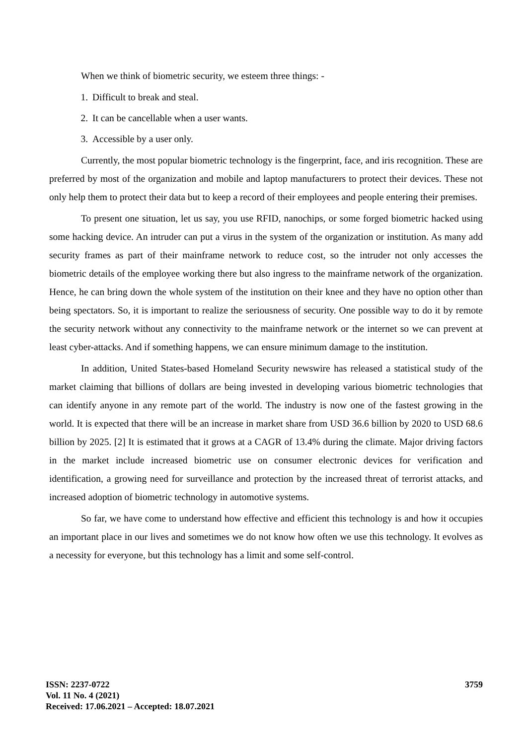When we think of biometric security, we esteem three things: -
1. Difficult to break and steal.
2. It can be cancellable when a user wants.
3. Accessible by a user only.
Currently, the most popular biometric technology is the fingerprint, face, and iris recognition. These are preferred by most of the organization and mobile and laptop manufacturers to protect their devices. These not only help them to protect their data but to keep a record of their employees and people entering their premises.
To present one situation, let us say, you use RFID, nanochips, or some forged biometric hacked using some hacking device. An intruder can put a virus in the system of the organization or institution. As many add security frames as part of their mainframe network to reduce cost, so the intruder not only accesses the biometric details of the employee working there but also ingress to the mainframe network of the organization. Hence, he can bring down the whole system of the institution on their knee and they have no option other than being spectators. So, it is important to realize the seriousness of security. One possible way to do it by remote the security network without any connectivity to the mainframe network or the internet so we can prevent at least cyber-attacks. And if something happens, we can ensure minimum damage to the institution.
In addition, United States-based Homeland Security newswire has released a statistical study of the market claiming that billions of dollars are being invested in developing various biometric technologies that can identify anyone in any remote part of the world. The industry is now one of the fastest growing in the world. It is expected that there will be an increase in market share from USD 36.6 billion by 2020 to USD 68.6 billion by 2025. [2] It is estimated that it grows at a CAGR of 13.4% during the climate. Major driving factors in the market include increased biometric use on consumer electronic devices for verification and identification, a growing need for surveillance and protection by the increased threat of terrorist attacks, and increased adoption of biometric technology in automotive systems.
So far, we have come to understand how effective and efficient this technology is and how it occupies an important place in our lives and sometimes we do not know how often we use this technology. It evolves as a necessity for everyone, but this technology has a limit and some self-control.
ISSN: 2237-0722
Vol. 11 No. 4 (2021)
Received: 17.06.2021 – Accepted: 18.07.2021
3759